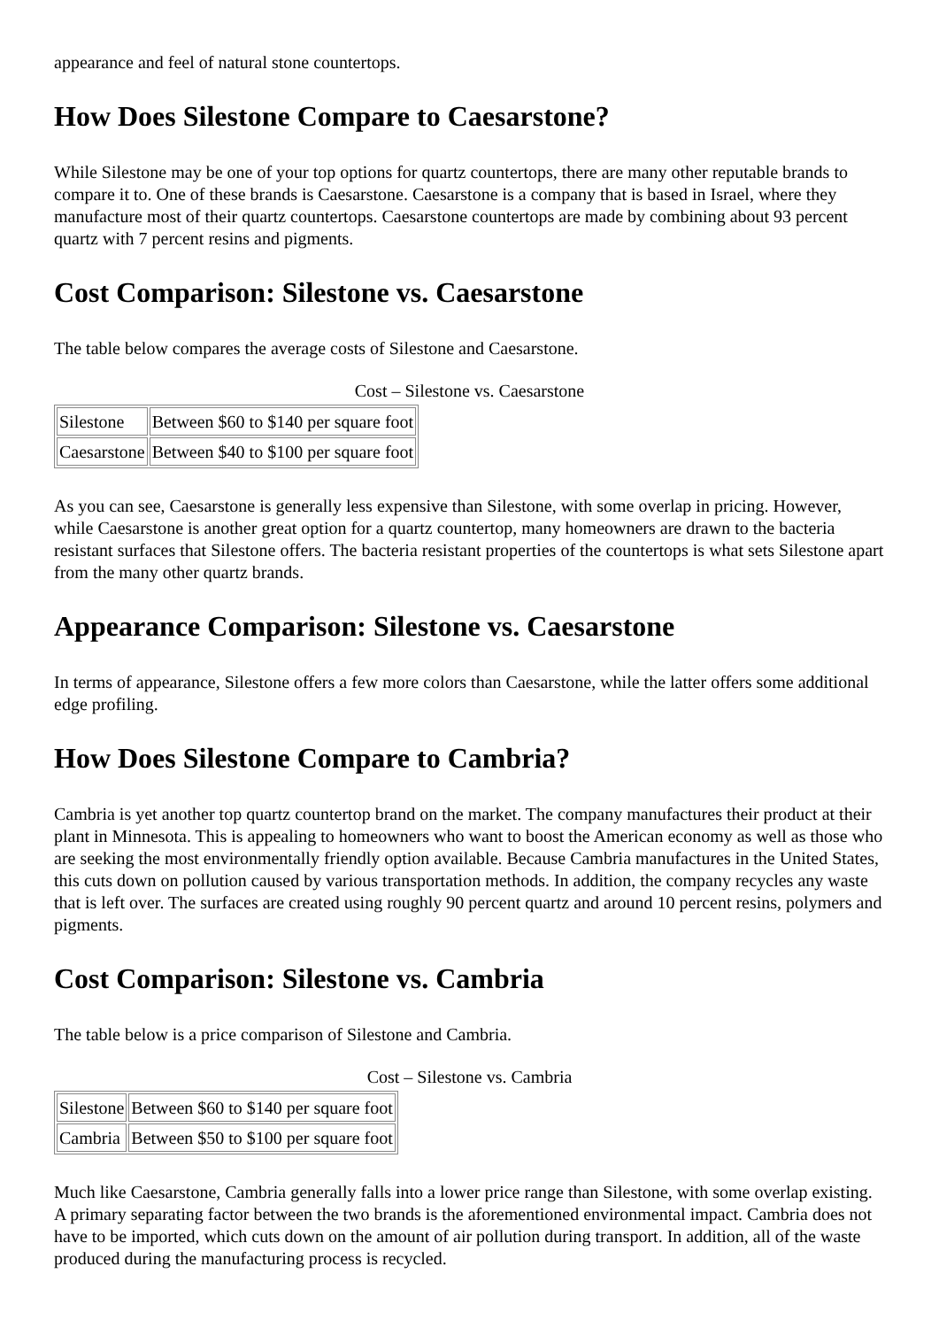appearance and feel of natural stone countertops.
How Does Silestone Compare to Caesarstone?
While Silestone may be one of your top options for quartz countertops, there are many other reputable brands to compare it to. One of these brands is Caesarstone. Caesarstone is a company that is based in Israel, where they manufacture most of their quartz countertops. Caesarstone countertops are made by combining about 93 percent quartz with 7 percent resins and pigments.
Cost Comparison: Silestone vs. Caesarstone
The table below compares the average costs of Silestone and Caesarstone.
Cost – Silestone vs. Caesarstone
| Silestone | Between $60 to $140 per square foot |
| Caesarstone | Between $40 to $100 per square foot |
As you can see, Caesarstone is generally less expensive than Silestone, with some overlap in pricing. However, while Caesarstone is another great option for a quartz countertop, many homeowners are drawn to the bacteria resistant surfaces that Silestone offers. The bacteria resistant properties of the countertops is what sets Silestone apart from the many other quartz brands.
Appearance Comparison: Silestone vs. Caesarstone
In terms of appearance, Silestone offers a few more colors than Caesarstone, while the latter offers some additional edge profiling.
How Does Silestone Compare to Cambria?
Cambria is yet another top quartz countertop brand on the market. The company manufactures their product at their plant in Minnesota. This is appealing to homeowners who want to boost the American economy as well as those who are seeking the most environmentally friendly option available. Because Cambria manufactures in the United States, this cuts down on pollution caused by various transportation methods. In addition, the company recycles any waste that is left over. The surfaces are created using roughly 90 percent quartz and around 10 percent resins, polymers and pigments.
Cost Comparison: Silestone vs. Cambria
The table below is a price comparison of Silestone and Cambria.
Cost – Silestone vs. Cambria
| Silestone | Between $60 to $140 per square foot |
| Cambria | Between $50 to $100 per square foot |
Much like Caesarstone, Cambria generally falls into a lower price range than Silestone, with some overlap existing. A primary separating factor between the two brands is the aforementioned environmental impact. Cambria does not have to be imported, which cuts down on the amount of air pollution during transport. In addition, all of the waste produced during the manufacturing process is recycled.